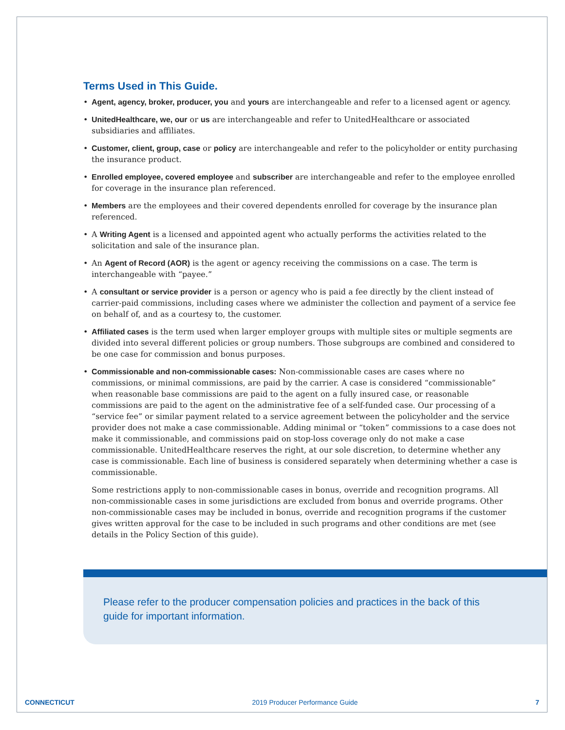Terms Used in This Guide.
• Agent, agency, broker, producer, you and yours are interchangeable and refer to a licensed agent or agency.
• UnitedHealthcare, we, our or us are interchangeable and refer to UnitedHealthcare or associated subsidiaries and affiliates.
• Customer, client, group, case or policy are interchangeable and refer to the policyholder or entity purchasing the insurance product.
• Enrolled employee, covered employee and subscriber are interchangeable and refer to the employee enrolled for coverage in the insurance plan referenced.
• Members are the employees and their covered dependents enrolled for coverage by the insurance plan referenced.
• A Writing Agent is a licensed and appointed agent who actually performs the activities related to the solicitation and sale of the insurance plan.
• An Agent of Record (AOR) is the agent or agency receiving the commissions on a case. The term is interchangeable with “payee.”
• A consultant or service provider is a person or agency who is paid a fee directly by the client instead of carrier-paid commissions, including cases where we administer the collection and payment of a service fee on behalf of, and as a courtesy to, the customer.
• Affiliated cases is the term used when larger employer groups with multiple sites or multiple segments are divided into several different policies or group numbers. Those subgroups are combined and considered to be one case for commission and bonus purposes.
• Commissionable and non-commissionable cases: Non-commissionable cases are cases where no commissions, or minimal commissions, are paid by the carrier. A case is considered “commissionable” when reasonable base commissions are paid to the agent on a fully insured case, or reasonable commissions are paid to the agent on the administrative fee of a self-funded case. Our processing of a “service fee” or similar payment related to a service agreement between the policyholder and the service provider does not make a case commissionable. Adding minimal or “token” commissions to a case does not make it commissionable, and commissions paid on stop-loss coverage only do not make a case commissionable. UnitedHealthcare reserves the right, at our sole discretion, to determine whether any case is commissionable. Each line of business is considered separately when determining whether a case is commissionable.
Some restrictions apply to non-commissionable cases in bonus, override and recognition programs. All non-commissionable cases in some jurisdictions are excluded from bonus and override programs. Other non-commissionable cases may be included in bonus, override and recognition programs if the customer gives written approval for the case to be included in such programs and other conditions are met (see details in the Policy Section of this guide).
Please refer to the producer compensation policies and practices in the back of this guide for important information.
CONNECTICUT 2019 Producer Performance Guide 7